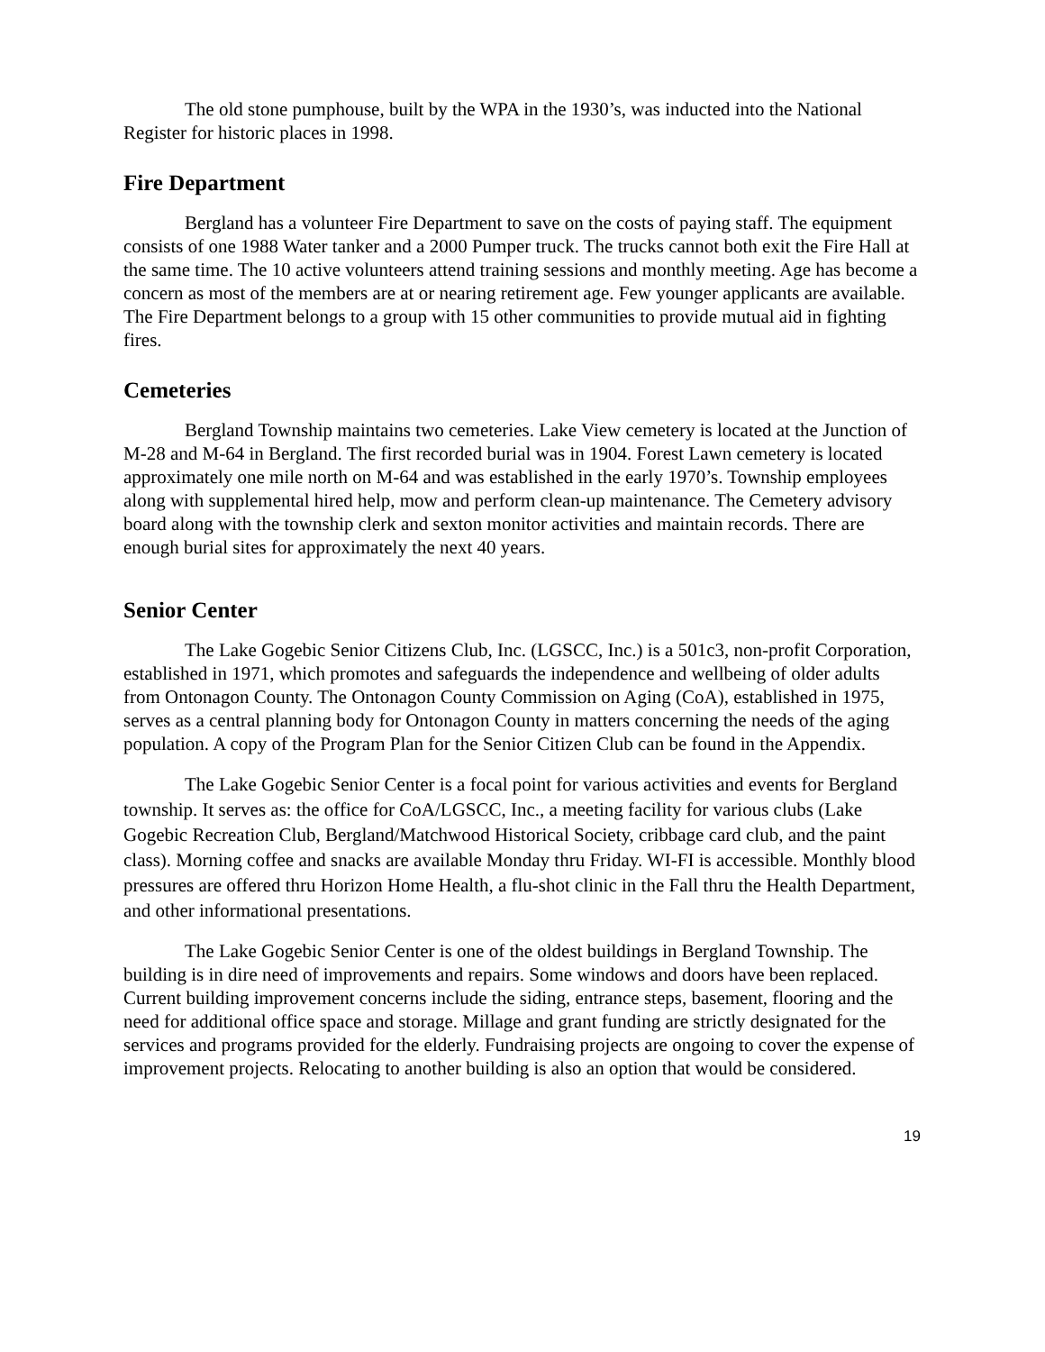The old stone pumphouse, built by the WPA in the 1930’s, was inducted into the National Register for historic places in 1998.
Fire Department
Bergland has a volunteer Fire Department to save on the costs of paying staff. The equipment consists of one 1988 Water tanker and a 2000 Pumper truck. The trucks cannot both exit the Fire Hall at the same time. The 10 active volunteers attend training sessions and monthly meeting. Age has become a concern as most of the members are at or nearing retirement age. Few younger applicants are available. The Fire Department belongs to a group with 15 other communities to provide mutual aid in fighting fires.
Cemeteries
Bergland Township maintains two cemeteries. Lake View cemetery is located at the Junction of M-28 and M-64 in Bergland. The first recorded burial was in 1904. Forest Lawn cemetery is located approximately one mile north on M-64 and was established in the early 1970’s. Township employees along with supplemental hired help, mow and perform clean-up maintenance. The Cemetery advisory board along with the township clerk and sexton monitor activities and maintain records. There are enough burial sites for approximately the next 40 years.
Senior Center
The Lake Gogebic Senior Citizens Club, Inc. (LGSCC, Inc.) is a 501c3, non-profit Corporation, established in 1971, which promotes and safeguards the independence and wellbeing of older adults from Ontonagon County. The Ontonagon County Commission on Aging (CoA), established in 1975, serves as a central planning body for Ontonagon County in matters concerning the needs of the aging population. A copy of the Program Plan for the Senior Citizen Club can be found in the Appendix.
The Lake Gogebic Senior Center is a focal point for various activities and events for Bergland township. It serves as: the office for CoA/LGSCC, Inc., a meeting facility for various clubs (Lake Gogebic Recreation Club, Bergland/Matchwood Historical Society, cribbage card club, and the paint class). Morning coffee and snacks are available Monday thru Friday. WI-FI is accessible. Monthly blood pressures are offered thru Horizon Home Health, a flu-shot clinic in the Fall thru the Health Department, and other informational presentations.
The Lake Gogebic Senior Center is one of the oldest buildings in Bergland Township. The building is in dire need of improvements and repairs. Some windows and doors have been replaced. Current building improvement concerns include the siding, entrance steps, basement, flooring and the need for additional office space and storage. Millage and grant funding are strictly designated for the services and programs provided for the elderly. Fundraising projects are ongoing to cover the expense of improvement projects. Relocating to another building is also an option that would be considered.
19